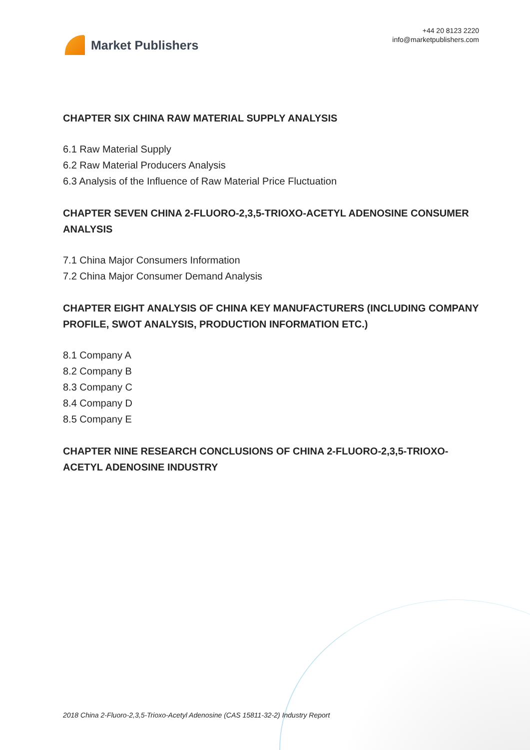Market Publishers
+44 20 8123 2220
info@marketpublishers.com
CHAPTER SIX CHINA RAW MATERIAL SUPPLY ANALYSIS
6.1 Raw Material Supply
6.2 Raw Material Producers Analysis
6.3 Analysis of the Influence of Raw Material Price Fluctuation
CHAPTER SEVEN CHINA 2-FLUORO-2,3,5-TRIOXO-ACETYL ADENOSINE CONSUMER ANALYSIS
7.1 China Major Consumers Information
7.2 China Major Consumer Demand Analysis
CHAPTER EIGHT ANALYSIS OF CHINA KEY MANUFACTURERS (INCLUDING COMPANY PROFILE, SWOT ANALYSIS, PRODUCTION INFORMATION ETC.)
8.1 Company A
8.2 Company B
8.3 Company C
8.4 Company D
8.5 Company E
CHAPTER NINE RESEARCH CONCLUSIONS OF CHINA 2-FLUORO-2,3,5-TRIOXO-ACETYL ADENOSINE INDUSTRY
2018 China 2-Fluoro-2,3,5-Trioxo-Acetyl Adenosine (CAS 15811-32-2) Industry Report